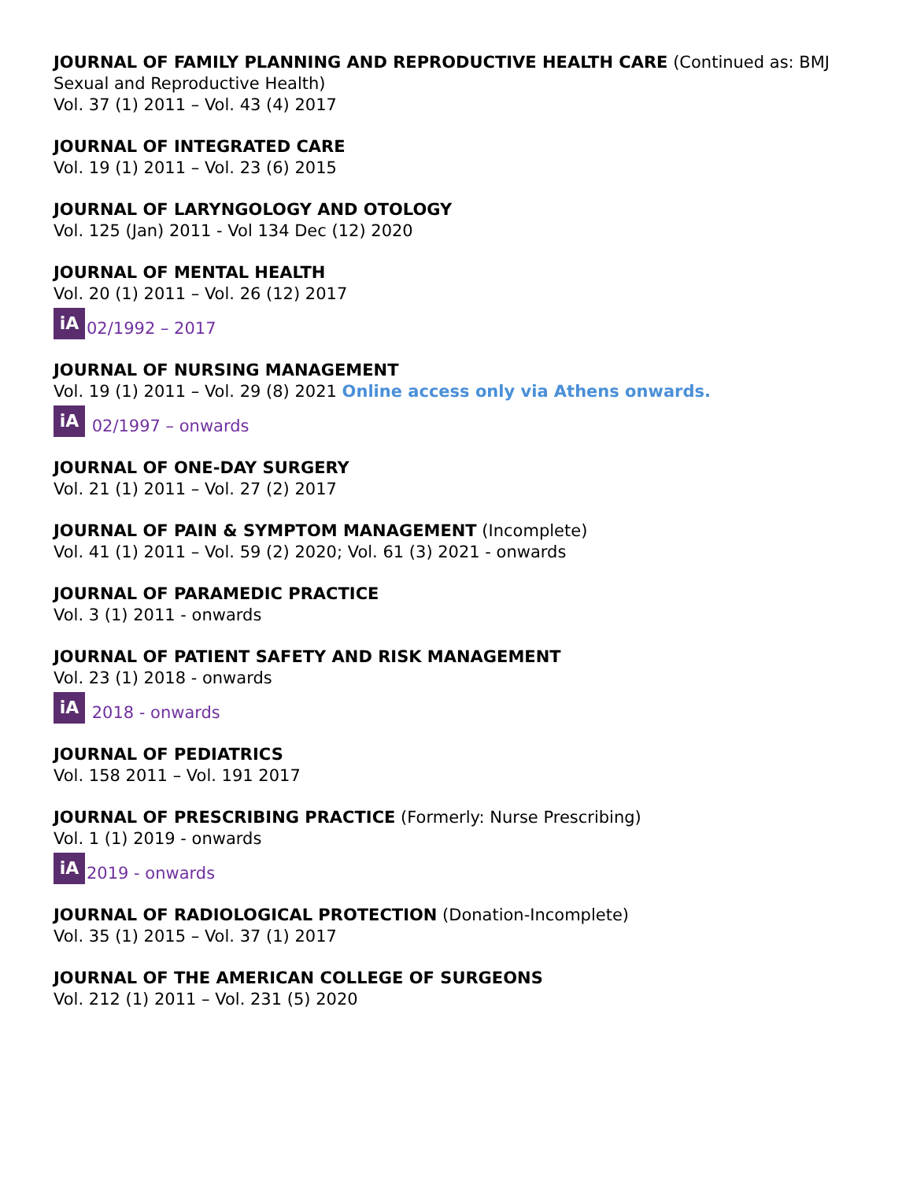JOURNAL OF FAMILY PLANNING AND REPRODUCTIVE HEALTH CARE (Continued as: BMJ Sexual and Reproductive Health)
Vol. 37 (1) 2011 – Vol. 43 (4) 2017
JOURNAL OF INTEGRATED CARE
Vol. 19 (1) 2011 – Vol. 23 (6) 2015
JOURNAL OF LARYNGOLOGY AND OTOLOGY
Vol. 125 (Jan) 2011 - Vol 134 Dec (12) 2020
JOURNAL OF MENTAL HEALTH
Vol. 20 (1) 2011 – Vol. 26 (12) 2017
iA 02/1992 – 2017
JOURNAL OF NURSING MANAGEMENT
Vol. 19 (1) 2011 – Vol. 29 (8) 2021 Online access only via Athens onwards.
iA 02/1997 – onwards
JOURNAL OF ONE-DAY SURGERY
Vol. 21 (1) 2011 – Vol. 27 (2) 2017
JOURNAL OF PAIN & SYMPTOM MANAGEMENT (Incomplete)
Vol. 41 (1) 2011 – Vol. 59 (2) 2020; Vol. 61 (3) 2021 - onwards
JOURNAL OF PARAMEDIC PRACTICE
Vol. 3 (1) 2011 - onwards
JOURNAL OF PATIENT SAFETY AND RISK MANAGEMENT
Vol. 23 (1) 2018 - onwards
iA 2018 - onwards
JOURNAL OF PEDIATRICS
Vol. 158 2011 – Vol. 191 2017
JOURNAL OF PRESCRIBING PRACTICE (Formerly: Nurse Prescribing)
Vol. 1 (1) 2019 - onwards
iA 2019 - onwards
JOURNAL OF RADIOLOGICAL PROTECTION (Donation-Incomplete)
Vol. 35 (1) 2015 – Vol. 37 (1) 2017
JOURNAL OF THE AMERICAN COLLEGE OF SURGEONS
Vol. 212 (1) 2011 – Vol. 231 (5) 2020